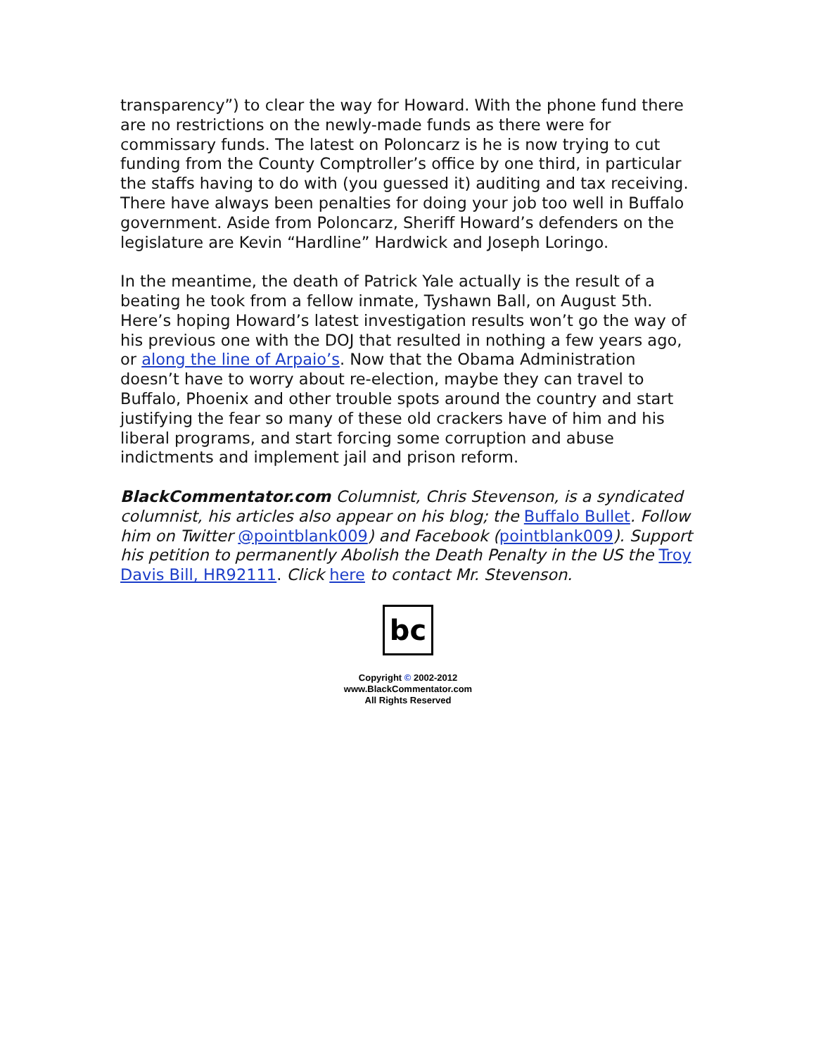transparency”) to clear the way for Howard. With the phone fund there are no restrictions on the newly-made funds as there were for commissary funds. The latest on Poloncarz is he is now trying to cut funding from the County Comptroller’s office by one third, in particular the staffs having to do with (you guessed it) auditing and tax receiving. There have always been penalties for doing your job too well in Buffalo government. Aside from Poloncarz, Sheriff Howard’s defenders on the legislature are Kevin “Hardline” Hardwick and Joseph Loringo.
In the meantime, the death of Patrick Yale actually is the result of a beating he took from a fellow inmate, Tyshawn Ball, on August 5th. Here’s hoping Howard’s latest investigation results won’t go the way of his previous one with the DOJ that resulted in nothing a few years ago, or along the line of Arpaio’s. Now that the Obama Administration doesn’t have to worry about re-election, maybe they can travel to Buffalo, Phoenix and other trouble spots around the country and start justifying the fear so many of these old crackers have of him and his liberal programs, and start forcing some corruption and abuse indictments and implement jail and prison reform.
BlackCommentator.com Columnist, Chris Stevenson, is a syndicated columnist, his articles also appear on his blog; the Buffalo Bullet. Follow him on Twitter @pointblank009) and Facebook (pointblank009). Support his petition to permanently Abolish the Death Penalty in the US the Troy Davis Bill, HR92111. Click here to contact Mr. Stevenson.
bc
Copyright © 2002-2012
www.BlackCommentator.com
All Rights Reserved